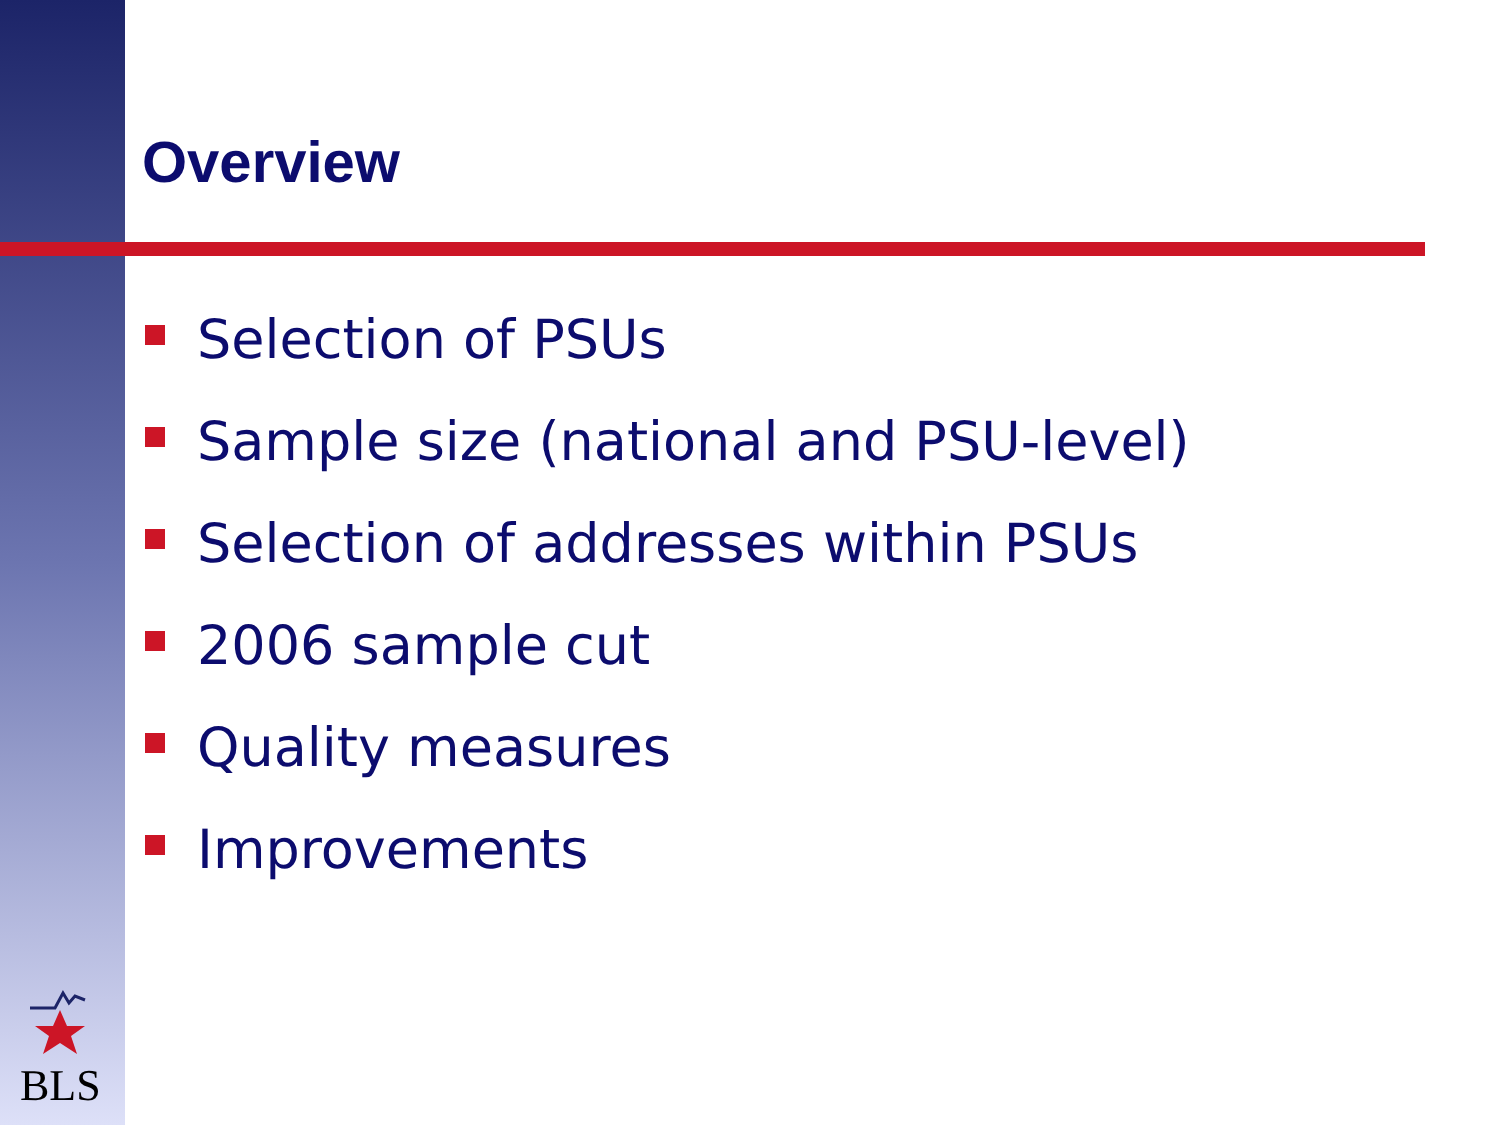Overview
Selection of PSUs
Sample size (national and PSU-level)
Selection of addresses within PSUs
2006 sample cut
Quality measures
Improvements
BLS